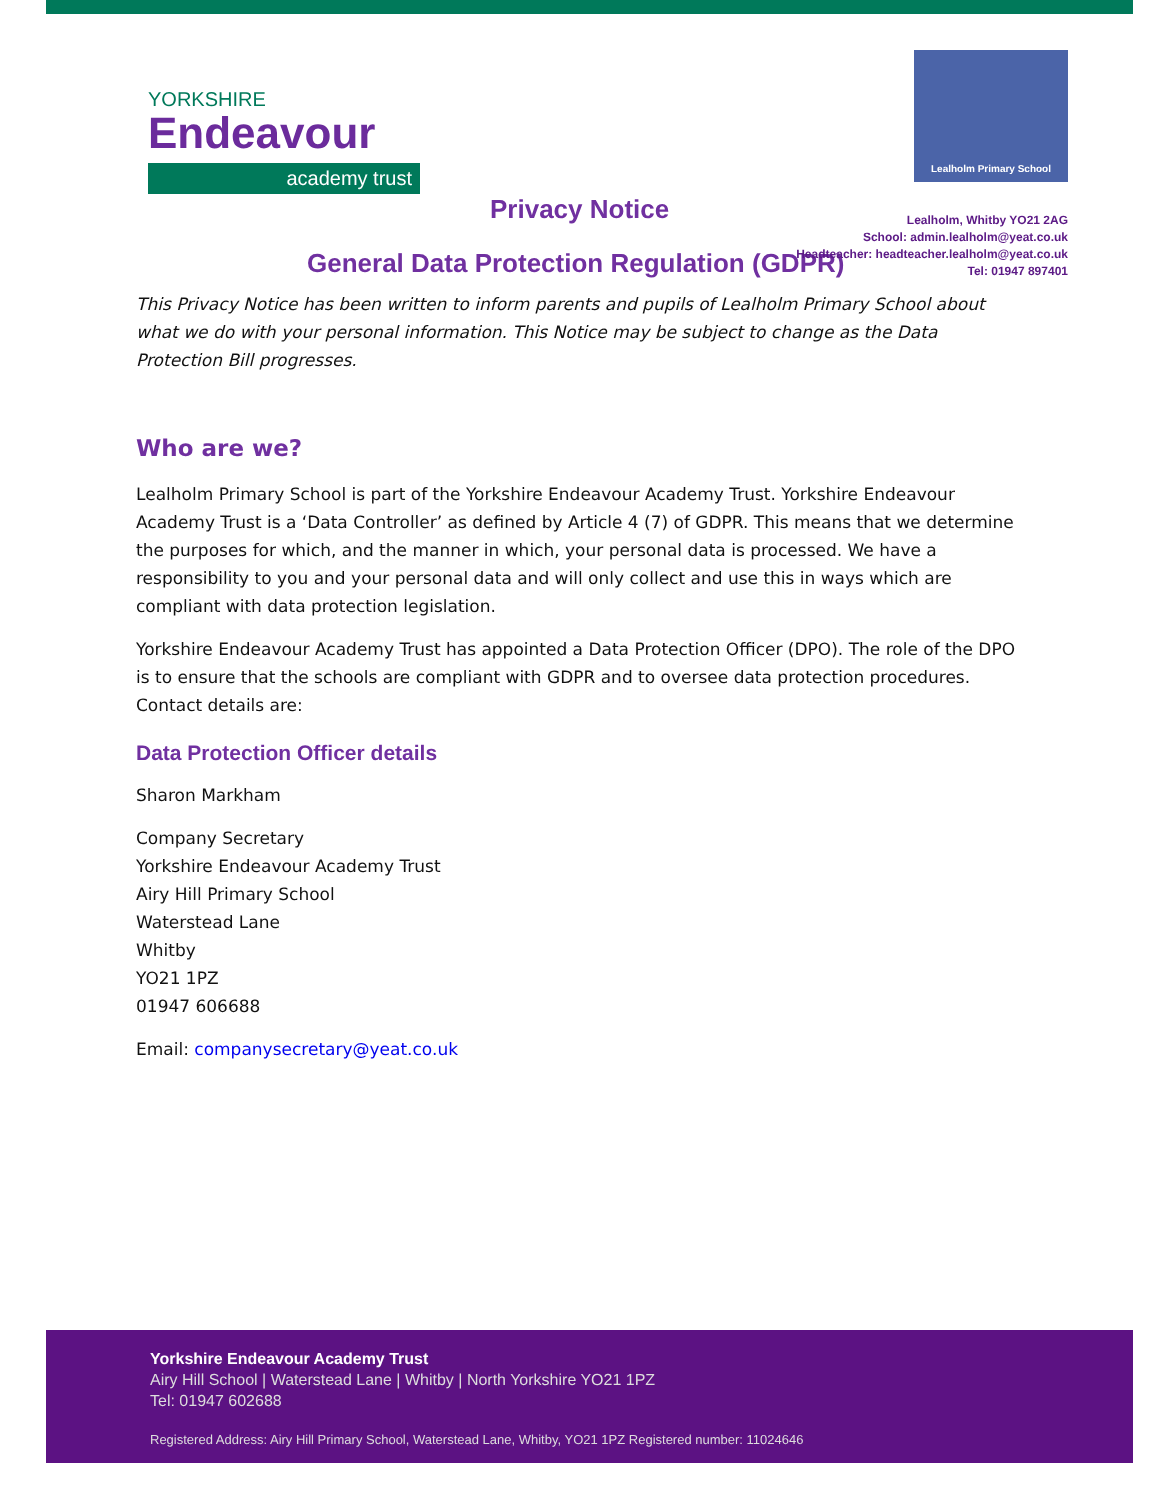YORKSHIRE
Endeavour
academy trust
Lealholm Primary School
Privacy Notice
General Data Protection Regulation (GDPR)
Lealholm, Whitby YO21 2AG
School: admin.lealholm@yeat.co.uk
Headteacher: headteacher.lealholm@yeat.co.uk
Tel: 01947 897401
This Privacy Notice has been written to inform parents and pupils of Lealholm Primary School about what we do with your personal information. This Notice may be subject to change as the Data Protection Bill progresses.
Who are we?
Lealholm Primary School is part of the Yorkshire Endeavour Academy Trust. Yorkshire Endeavour Academy Trust is a ‘Data Controller’ as defined by Article 4 (7) of GDPR. This means that we determine the purposes for which, and the manner in which, your personal data is processed. We have a responsibility to you and your personal data and will only collect and use this in ways which are compliant with data protection legislation.
Yorkshire Endeavour Academy Trust has appointed a Data Protection Officer (DPO). The role of the DPO is to ensure that the schools are compliant with GDPR and to oversee data protection procedures. Contact details are:
Data Protection Officer details
Sharon Markham
Company Secretary
Yorkshire Endeavour Academy Trust
Airy Hill Primary School
Waterstead Lane
Whitby
YO21 1PZ
01947 606688
Email: companysecretary@yeat.co.uk
Yorkshire Endeavour Academy Trust
Airy Hill School | Waterstead Lane | Whitby | North Yorkshire YO21 1PZ
Tel: 01947 602688
Registered Address: Airy Hill Primary School, Waterstead Lane, Whitby, YO21 1PZ Registered number: 11024646